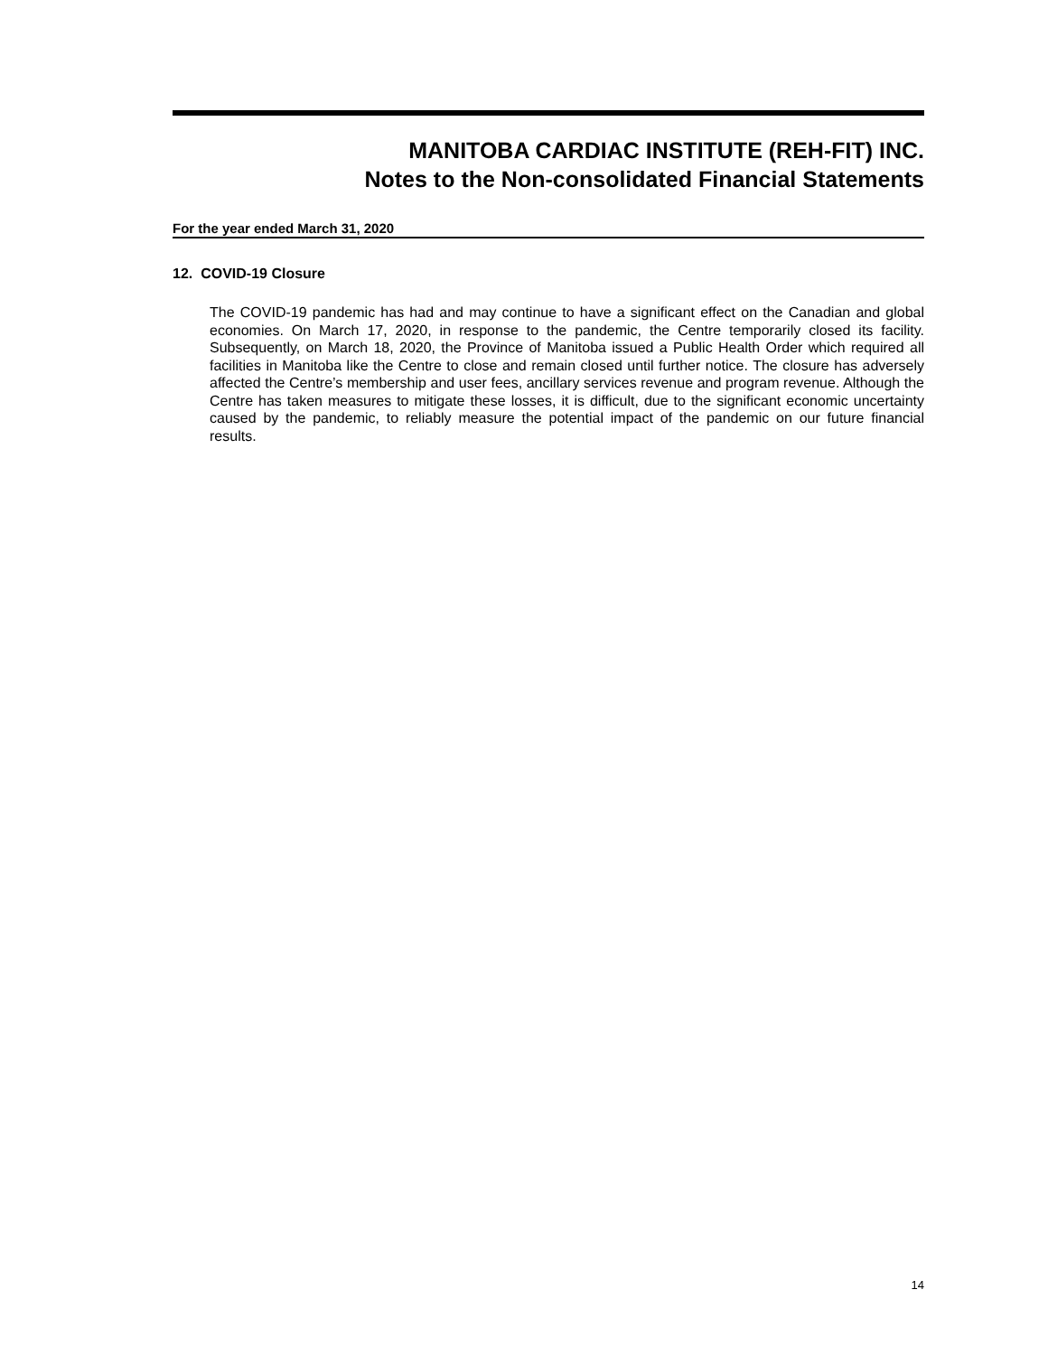MANITOBA CARDIAC INSTITUTE (REH-FIT) INC.
Notes to the Non-consolidated Financial Statements
For the year ended March 31, 2020
12. COVID-19 Closure
The COVID-19 pandemic has had and may continue to have a significant effect on the Canadian and global economies. On March 17, 2020, in response to the pandemic, the Centre temporarily closed its facility. Subsequently, on March 18, 2020, the Province of Manitoba issued a Public Health Order which required all facilities in Manitoba like the Centre to close and remain closed until further notice. The closure has adversely affected the Centre’s membership and user fees, ancillary services revenue and program revenue. Although the Centre has taken measures to mitigate these losses, it is difficult, due to the significant economic uncertainty caused by the pandemic, to reliably measure the potential impact of the pandemic on our future financial results.
14